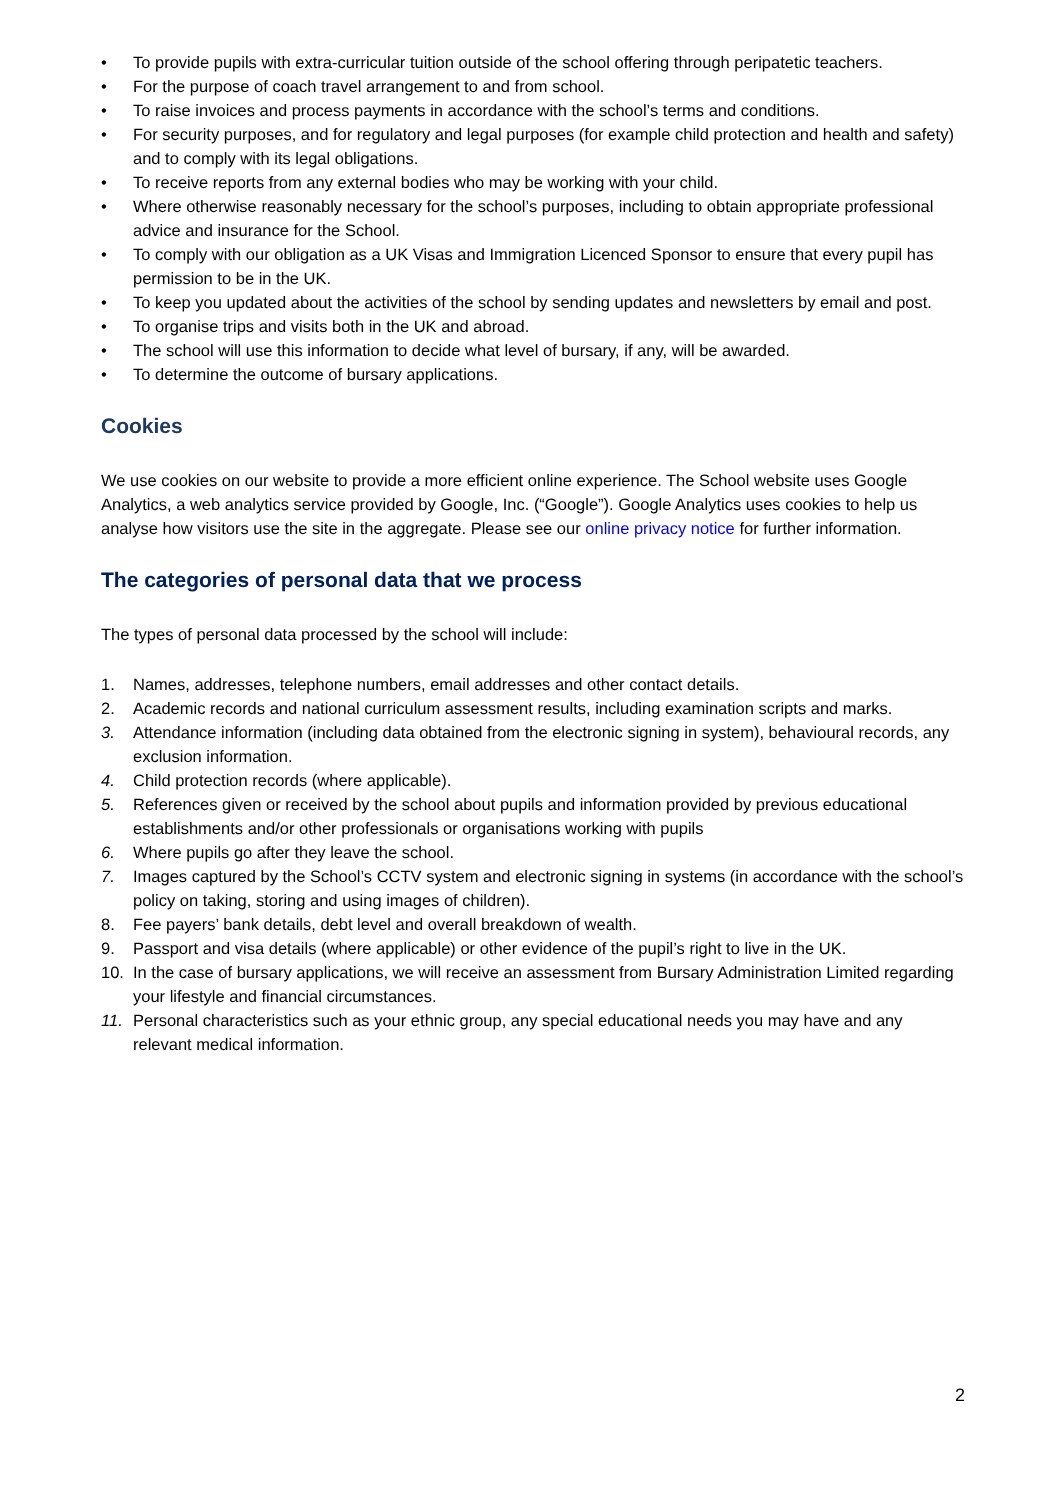• To provide pupils with extra-curricular tuition outside of the school offering through peripatetic teachers.
• For the purpose of coach travel arrangement to and from school.
• To raise invoices and process payments in accordance with the school’s terms and conditions.
• For security purposes, and for regulatory and legal purposes (for example child protection and health and safety) and to comply with its legal obligations.
• To receive reports from any external bodies who may be working with your child.
• Where otherwise reasonably necessary for the school’s purposes, including to obtain appropriate professional advice and insurance for the School.
• To comply with our obligation as a UK Visas and Immigration Licenced Sponsor to ensure that every pupil has permission to be in the UK.
• To keep you updated about the activities of the school by sending updates and newsletters by email and post.
• To organise trips and visits both in the UK and abroad.
• The school will use this information to decide what level of bursary, if any, will be awarded.
• To determine the outcome of bursary applications.
Cookies
We use cookies on our website to provide a more efficient online experience. The School website uses Google Analytics, a web analytics service provided by Google, Inc. (“Google”). Google Analytics uses cookies to help us analyse how visitors use the site in the aggregate. Please see our online privacy notice for further information.
The categories of personal data that we process
The types of personal data processed by the school will include:
1. Names, addresses, telephone numbers, email addresses and other contact details.
2. Academic records and national curriculum assessment results, including examination scripts and marks.
3. Attendance information (including data obtained from the electronic signing in system), behavioural records, any exclusion information.
4. Child protection records (where applicable).
5. References given or received by the school about pupils and information provided by previous educational establishments and/or other professionals or organisations working with pupils
6. Where pupils go after they leave the school.
7. Images captured by the School’s CCTV system and electronic signing in systems (in accordance with the school’s policy on taking, storing and using images of children).
8. Fee payers’ bank details, debt level and overall breakdown of wealth.
9. Passport and visa details (where applicable) or other evidence of the pupil’s right to live in the UK.
10. In the case of bursary applications, we will receive an assessment from Bursary Administration Limited regarding your lifestyle and financial circumstances.
11. Personal characteristics such as your ethnic group, any special educational needs you may have and any relevant medical information.
2